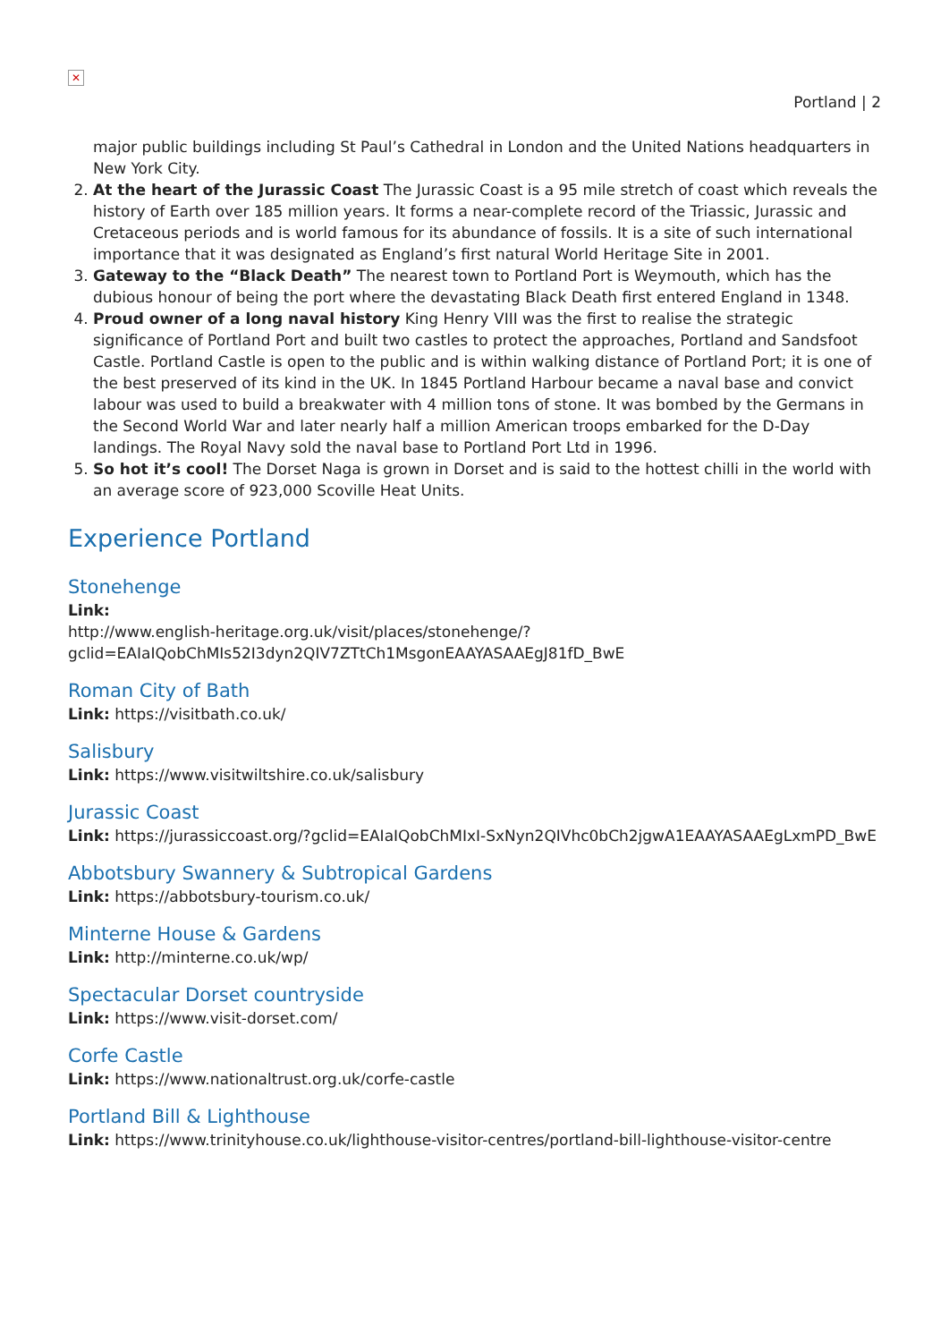✕
Portland | 2
major public buildings including St Paul’s Cathedral in London and the United Nations headquarters in New York City.
2. At the heart of the Jurassic Coast The Jurassic Coast is a 95 mile stretch of coast which reveals the history of Earth over 185 million years. It forms a near-complete record of the Triassic, Jurassic and Cretaceous periods and is world famous for its abundance of fossils. It is a site of such international importance that it was designated as England’s first natural World Heritage Site in 2001.
3. Gateway to the “Black Death” The nearest town to Portland Port is Weymouth, which has the dubious honour of being the port where the devastating Black Death first entered England in 1348.
4. Proud owner of a long naval history King Henry VIII was the first to realise the strategic significance of Portland Port and built two castles to protect the approaches, Portland and Sandsfoot Castle. Portland Castle is open to the public and is within walking distance of Portland Port; it is one of the best preserved of its kind in the UK. In 1845 Portland Harbour became a naval base and convict labour was used to build a breakwater with 4 million tons of stone. It was bombed by the Germans in the Second World War and later nearly half a million American troops embarked for the D-Day landings. The Royal Navy sold the naval base to Portland Port Ltd in 1996.
5. So hot it’s cool! The Dorset Naga is grown in Dorset and is said to the hottest chilli in the world with an average score of 923,000 Scoville Heat Units.
Experience Portland
Stonehenge
Link:
http://www.english-heritage.org.uk/visit/places/stonehenge/?gclid=EAIaIQobChMIs52I3dyn2QIV7ZTtCh1MsgonEAAYASAAEgJ81fD_BwE
Roman City of Bath
Link: https://visitbath.co.uk/
Salisbury
Link: https://www.visitwiltshire.co.uk/salisbury
Jurassic Coast
Link: https://jurassiccoast.org/?gclid=EAIaIQobChMIxI-SxNyn2QIVhc0bCh2jgwA1EAAYASAAEgLxmPD_BwE
Abbotsbury Swannery & Subtropical Gardens
Link: https://abbotsbury-tourism.co.uk/
Minterne House & Gardens
Link: http://minterne.co.uk/wp/
Spectacular Dorset countryside
Link: https://www.visit-dorset.com/
Corfe Castle
Link: https://www.nationaltrust.org.uk/corfe-castle
Portland Bill & Lighthouse
Link: https://www.trinityhouse.co.uk/lighthouse-visitor-centres/portland-bill-lighthouse-visitor-centre